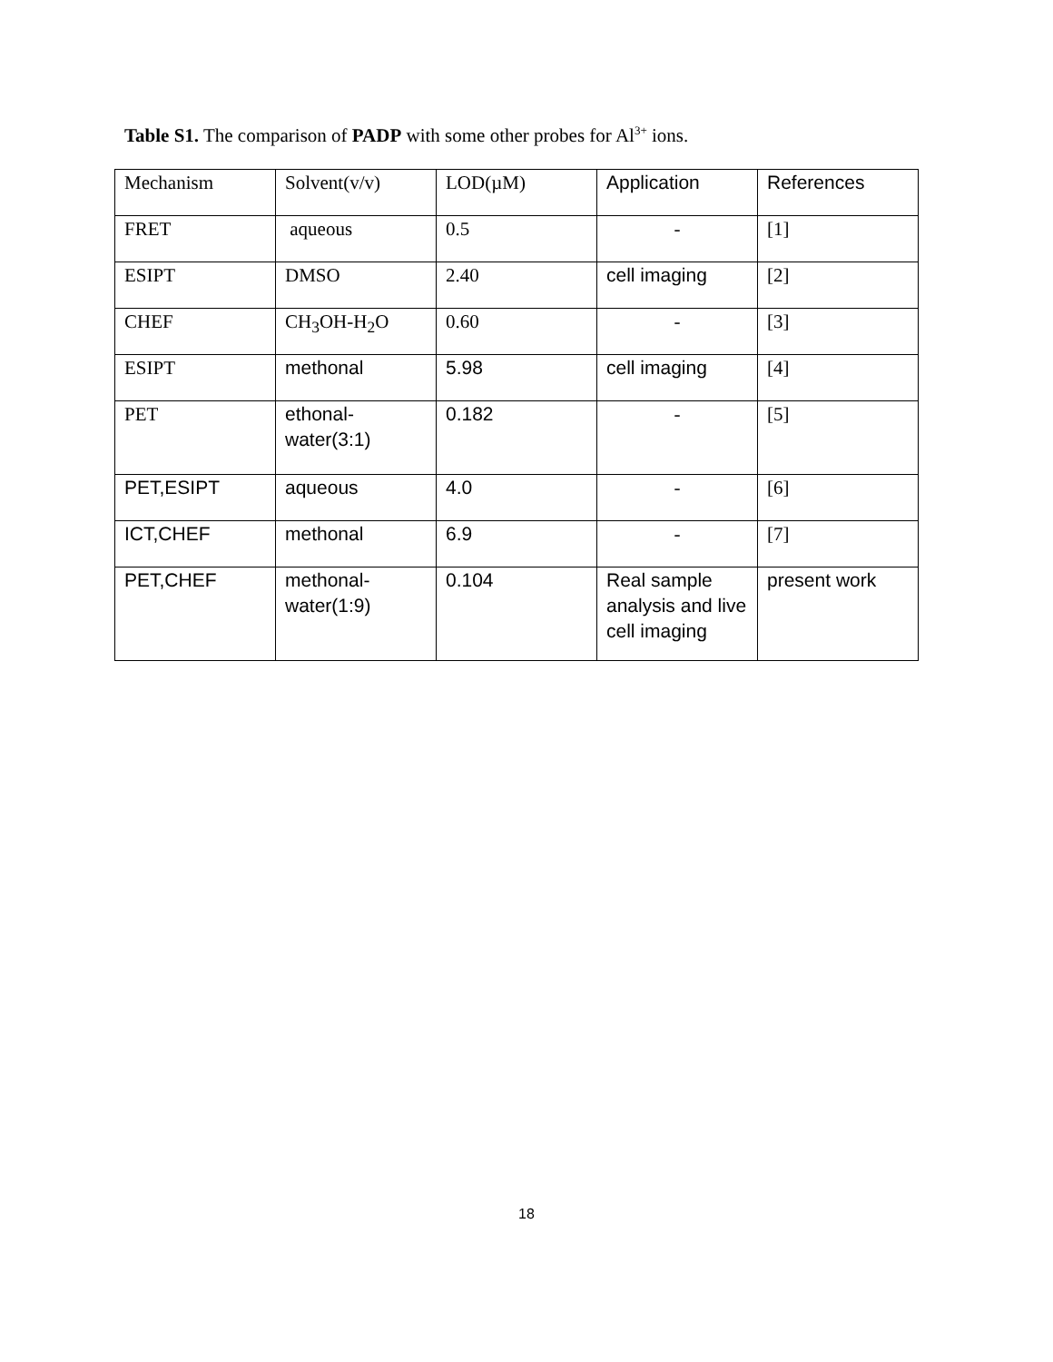Table S1. The comparison of PADP with some other probes for Al<sup>3+</sup> ions.
| Mechanism | Solvent(v/v) | LOD(µM) | Application | References |
| FRET | aqueous | 0.5 | - | [1] |
| ESIPT | DMSO | 2.40 | cell imaging | [2] |
| CHEF | CH<sub>3</sub>OH-H<sub>2</sub>O | 0.60 | - | [3] |
| ESIPT | methonal | 5.98 | cell imaging | [4] |
| PET | ethonal- water(3:1) | 0.182 | - | [5] |
| PET,ESIPT | aqueous | 4.0 | - | [6] |
| ICT,CHEF | methonal | 6.9 | - | [7] |
| PET,CHEF | methonal- water(1:9) | 0.104 | Real sample analysis and live cell imaging | present work |
18